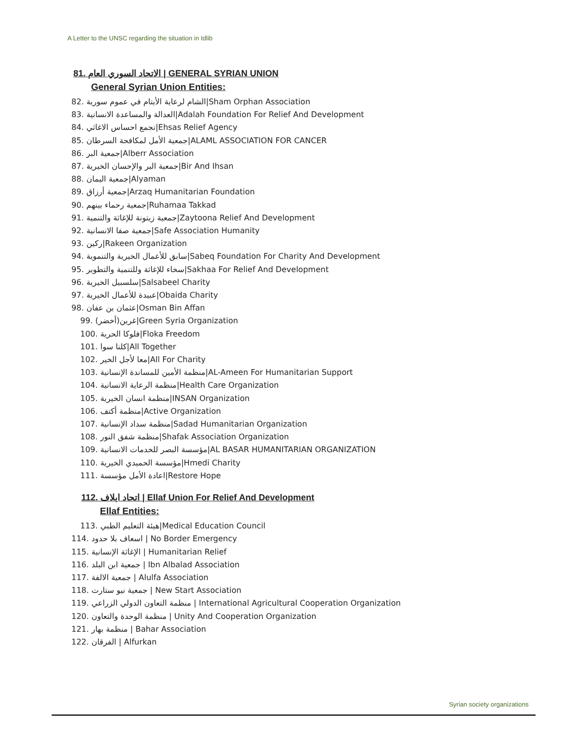A Letter to the UNSC regarding the situation in Idlib
81. الاتحاد السوري العام | GENERAL SYRIAN UNION
General Syrian Union Entities:
82. الشام لرعاية الأيتام في عموم سورية|Sham Orphan Association
83. العدالة والمساعدة الانسانية|Adalah Foundation For Relief And Development
84. تجمع احساس الاغاثي|Ehsas Relief Agency
85. جمعية الأمل لمكافحة السرطان|ALAML ASSOCIATION FOR CANCER
86. جمعية البر|Alberr Association
87. جمعية البر والإحسان الخيرية|Bir And Ihsan
88. جمعية اليمان|Alyaman
89. جمعية أرزاق|Arzaq Humanitarian Foundation
90. جمعية رحماء بينهم|Ruhamaa Takkad
91. جمعية زيتونة للإغاثة والتنمية|Zaytoona Relief And Development
92. جمعية صفا الانسانية|Safe Association Humanity
93. ركين|Rakeen Organization
94. سابق للأعمال الخيرية والتنموية|Sabeq Foundation For Charity And Development
95. سخاء للإغاثة وللتنمية والتطوير|Sakhaa For Relief And Development
96. سلسبيل الخيرية|Salsabeel Charity
97. عبيدة للأعمال الخيرية|Obaida Charity
98. عثمان بن عفان|Osman Bin Affan
99. غرين(أخضر)|Green Syria Organization
100. فلوكا الحرية|Floka Freedom
101. كلنا سوا|All Together
102. معا لأجل الخير|All For Charity
103. منظمة الأمين للمساندة الإنسانية|AL-Ameen For Humanitarian Support
104. منظمة الرعاية الانسانية|Health Care Organization
105. منظمة انسان الخيرية|INSAN Organization
106. منظمة أكتف|Active Organization
107. منظمة سداد الإنسانية|Sadad Humanitarian Organization
108. منظمة شفق النور|Shafak Association Organization
109. مؤسسة البصر للخدمات الانسانية|AL BASAR HUMANITARIAN ORGANIZATION
110. مؤسسة الحميدي الخيرية|Hmedi Charity
111. اعادة الأمل مؤسسة|Restore Hope
112. اتحاد ايلاف | Ellaf Union For Relief And Development
Ellaf Entities:
113. هيئة التعليم الطبي|Medical Education Council
114. اسعاف بلا حدود | No Border Emergency
115. الإغاثة الإنسانية | Humanitarian Relief
116. جمعية ابن البلد | Ibn Albalad Association
117. جمعية الالفة | Alulfa Association
118. جمعية نيو ستارت | New Start Association
119. منظمة التعاون الدولي الزراعي | International Agricultural Cooperation Organization
120. منظمة الوحدة والتعاون | Unity And Cooperation Organization
121. منظمة بهار | Bahar Association
122. الفرقان | Alfurkan
Syrian society organizations